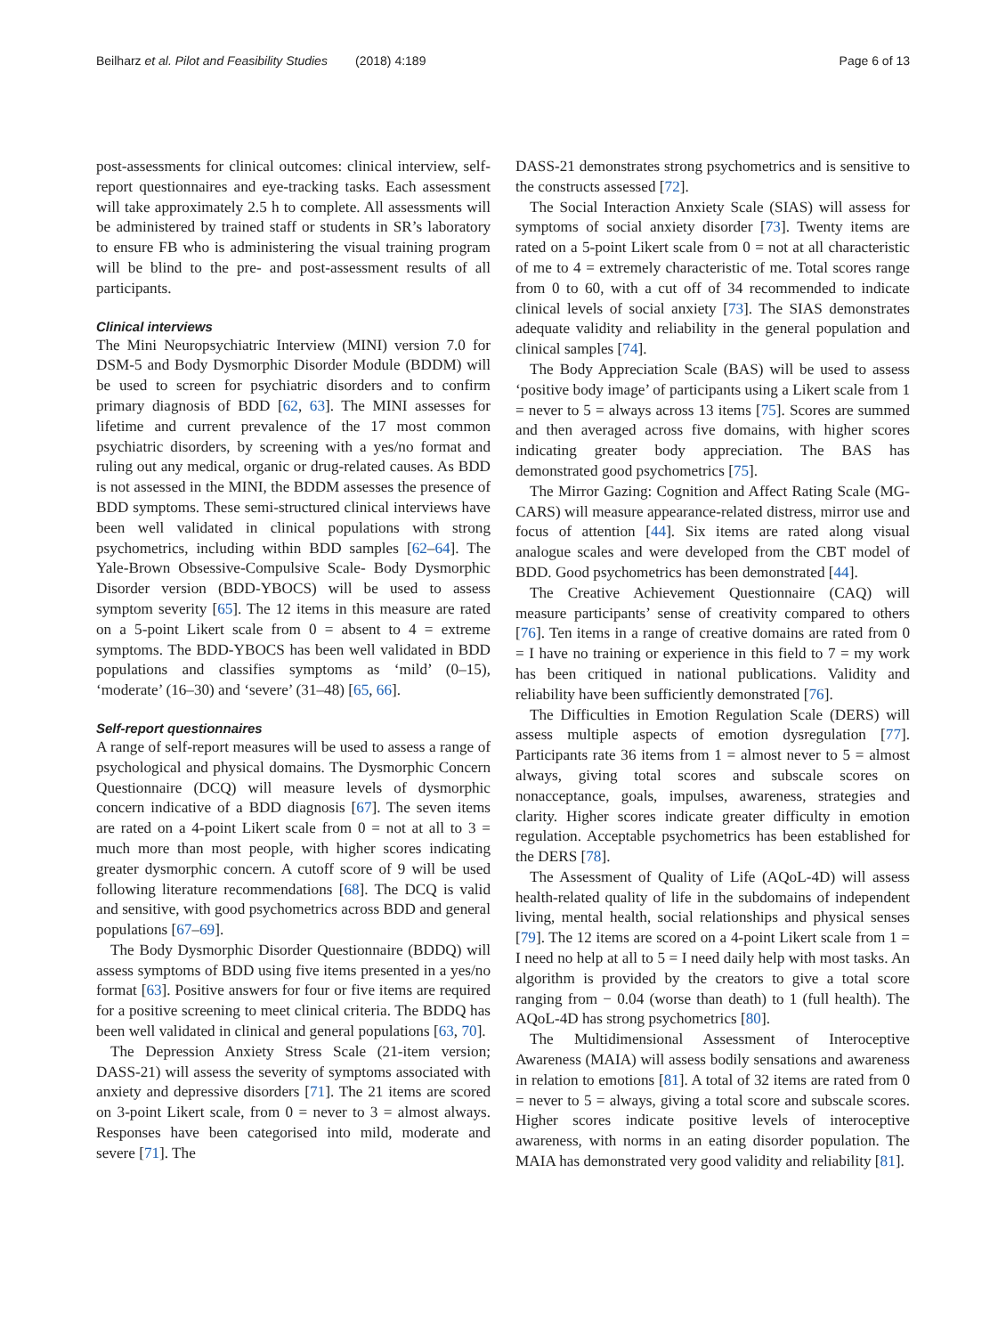Beilharz et al. Pilot and Feasibility Studies (2018) 4:189 Page 6 of 13
post-assessments for clinical outcomes: clinical interview, self-report questionnaires and eye-tracking tasks. Each assessment will take approximately 2.5 h to complete. All assessments will be administered by trained staff or students in SR’s laboratory to ensure FB who is administering the visual training program will be blind to the pre- and post-assessment results of all participants.
Clinical interviews
The Mini Neuropsychiatric Interview (MINI) version 7.0 for DSM-5 and Body Dysmorphic Disorder Module (BDDM) will be used to screen for psychiatric disorders and to confirm primary diagnosis of BDD [62, 63]. The MINI assesses for lifetime and current prevalence of the 17 most common psychiatric disorders, by screening with a yes/no format and ruling out any medical, organic or drug-related causes. As BDD is not assessed in the MINI, the BDDM assesses the presence of BDD symptoms. These semi-structured clinical interviews have been well validated in clinical populations with strong psychometrics, including within BDD samples [62–64]. The Yale-Brown Obsessive-Compulsive Scale- Body Dysmorphic Disorder version (BDD-YBOCS) will be used to assess symptom severity [65]. The 12 items in this measure are rated on a 5-point Likert scale from 0 = absent to 4 = extreme symptoms. The BDD-YBOCS has been well validated in BDD populations and classifies symptoms as ‘mild’ (0–15), ‘moderate’ (16–30) and ‘severe’ (31–48) [65, 66].
Self-report questionnaires
A range of self-report measures will be used to assess a range of psychological and physical domains. The Dysmorphic Concern Questionnaire (DCQ) will measure levels of dysmorphic concern indicative of a BDD diagnosis [67]. The seven items are rated on a 4-point Likert scale from 0 = not at all to 3 = much more than most people, with higher scores indicating greater dysmorphic concern. A cutoff score of 9 will be used following literature recommendations [68]. The DCQ is valid and sensitive, with good psychometrics across BDD and general populations [67–69].
The Body Dysmorphic Disorder Questionnaire (BDDQ) will assess symptoms of BDD using five items presented in a yes/no format [63]. Positive answers for four or five items are required for a positive screening to meet clinical criteria. The BDDQ has been well validated in clinical and general populations [63, 70].
The Depression Anxiety Stress Scale (21-item version; DASS-21) will assess the severity of symptoms associated with anxiety and depressive disorders [71]. The 21 items are scored on 3-point Likert scale, from 0 = never to 3 = almost always. Responses have been categorised into mild, moderate and severe [71]. The
DASS-21 demonstrates strong psychometrics and is sensitive to the constructs assessed [72].
The Social Interaction Anxiety Scale (SIAS) will assess for symptoms of social anxiety disorder [73]. Twenty items are rated on a 5-point Likert scale from 0 = not at all characteristic of me to 4 = extremely characteristic of me. Total scores range from 0 to 60, with a cut off of 34 recommended to indicate clinical levels of social anxiety [73]. The SIAS demonstrates adequate validity and reliability in the general population and clinical samples [74].
The Body Appreciation Scale (BAS) will be used to assess ‘positive body image’ of participants using a Likert scale from 1 = never to 5 = always across 13 items [75]. Scores are summed and then averaged across five domains, with higher scores indicating greater body appreciation. The BAS has demonstrated good psychometrics [75].
The Mirror Gazing: Cognition and Affect Rating Scale (MG-CARS) will measure appearance-related distress, mirror use and focus of attention [44]. Six items are rated along visual analogue scales and were developed from the CBT model of BDD. Good psychometrics has been demonstrated [44].
The Creative Achievement Questionnaire (CAQ) will measure participants’ sense of creativity compared to others [76]. Ten items in a range of creative domains are rated from 0 = I have no training or experience in this field to 7 = my work has been critiqued in national publications. Validity and reliability have been sufficiently demonstrated [76].
The Difficulties in Emotion Regulation Scale (DERS) will assess multiple aspects of emotion dysregulation [77]. Participants rate 36 items from 1 = almost never to 5 = almost always, giving total scores and subscale scores on nonacceptance, goals, impulses, awareness, strategies and clarity. Higher scores indicate greater difficulty in emotion regulation. Acceptable psychometrics has been established for the DERS [78].
The Assessment of Quality of Life (AQoL-4D) will assess health-related quality of life in the subdomains of independent living, mental health, social relationships and physical senses [79]. The 12 items are scored on a 4-point Likert scale from 1 = I need no help at all to 5 = I need daily help with most tasks. An algorithm is provided by the creators to give a total score ranging from − 0.04 (worse than death) to 1 (full health). The AQoL-4D has strong psychometrics [80].
The Multidimensional Assessment of Interoceptive Awareness (MAIA) will assess bodily sensations and awareness in relation to emotions [81]. A total of 32 items are rated from 0 = never to 5 = always, giving a total score and subscale scores. Higher scores indicate positive levels of interoceptive awareness, with norms in an eating disorder population. The MAIA has demonstrated very good validity and reliability [81].